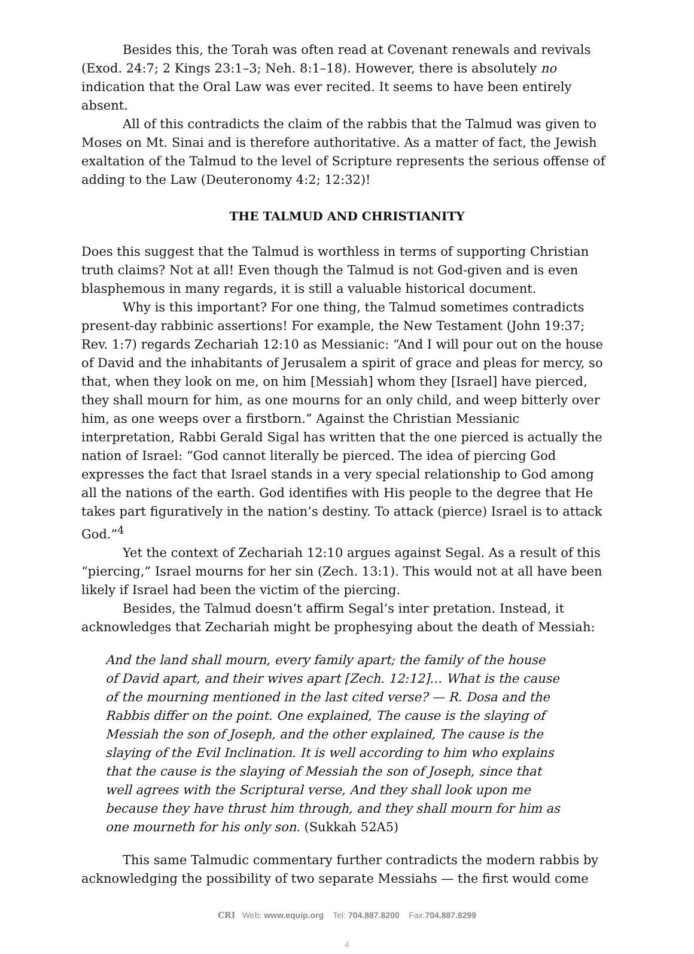Besides this, the Torah was often read at Covenant renewals and revivals (Exod. 24:7; 2 Kings 23:1–3; Neh. 8:1–18). However, there is absolutely no indication that the Oral Law was ever recited. It seems to have been entirely absent.
All of this contradicts the claim of the rabbis that the Talmud was given to Moses on Mt. Sinai and is therefore authoritative. As a matter of fact, the Jewish exaltation of the Talmud to the level of Scripture represents the serious offense of adding to the Law (Deuteronomy 4:2; 12:32)!
THE TALMUD AND CHRISTIANITY
Does this suggest that the Talmud is worthless in terms of supporting Christian truth claims? Not at all! Even though the Talmud is not God-given and is even blasphemous in many regards, it is still a valuable historical document.
Why is this important? For one thing, the Talmud sometimes contradicts present-day rabbinic assertions! For example, the New Testament (John 19:37; Rev. 1:7) regards Zechariah 12:10 as Messianic: “And I will pour out on the house of David and the inhabitants of Jerusalem a spirit of grace and pleas for mercy, so that, when they look on me, on him [Messiah] whom they [Israel] have pierced, they shall mourn for him, as one mourns for an only child, and weep bitterly over him, as one weeps over a firstborn.” Against the Christian Messianic interpretation, Rabbi Gerald Sigal has written that the one pierced is actually the nation of Israel: “God cannot literally be pierced. The idea of piercing God expresses the fact that Israel stands in a very special relationship to God among all the nations of the earth. God identifies with His people to the degree that He takes part figuratively in the nation’s destiny. To attack (pierce) Israel is to attack God.”<sup>4</sup>
Yet the context of Zechariah 12:10 argues against Segal. As a result of this “piercing,” Israel mourns for her sin (Zech. 13:1). This would not at all have been likely if Israel had been the victim of the piercing.
Besides, the Talmud doesn’t affirm Segal’s inter pretation. Instead, it acknowledges that Zechariah might be prophesying about the death of Messiah:
And the land shall mourn, every family apart; the family of the house of David apart, and their wives apart [Zech. 12:12]… What is the cause of the mourning mentioned in the last cited verse? — R. Dosa and the Rabbis differ on the point. One explained, The cause is the slaying of Messiah the son of Joseph, and the other explained, The cause is the slaying of the Evil Inclination. It is well according to him who explains that the cause is the slaying of Messiah the son of Joseph, since that well agrees with the Scriptural verse, And they shall look upon me because they have thrust him through, and they shall mourn for him as one mourneth for his only son. (Sukkah 52A5)
This same Talmudic commentary further contradicts the modern rabbis by acknowledging the possibility of two separate Messiahs — the first would come
CRI Web: www.equip.org Tel: 704.887.8200 Fax:704.887.8299
4